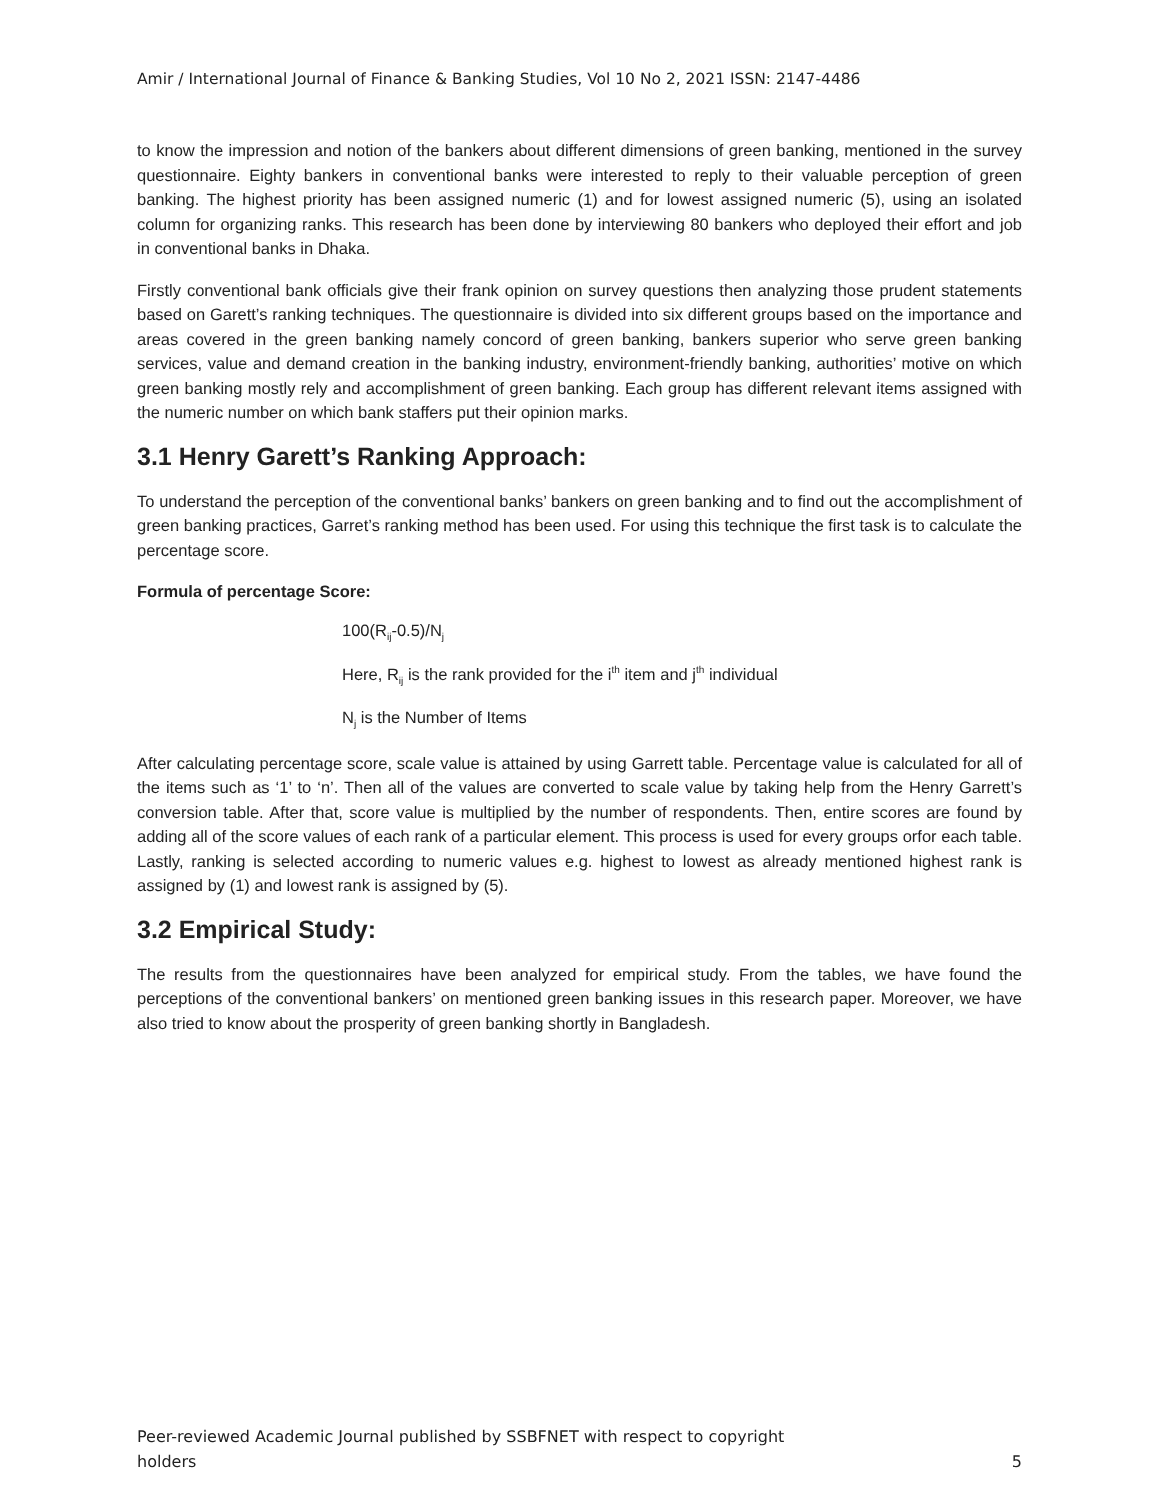Amir / International Journal of Finance & Banking Studies, Vol 10 No 2, 2021 ISSN: 2147-4486
to know the impression and notion of the bankers about different dimensions of green banking, mentioned in the survey questionnaire. Eighty bankers in conventional banks were interested to reply to their valuable perception of green banking. The highest priority has been assigned numeric (1) and for lowest assigned numeric (5), using an isolated column for organizing ranks. This research has been done by interviewing 80 bankers who deployed their effort and job in conventional banks in Dhaka.
Firstly conventional bank officials give their frank opinion on survey questions then analyzing those prudent statements based on Garett’s ranking techniques. The questionnaire is divided into six different groups based on the importance and areas covered in the green banking namely concord of green banking, bankers superior who serve green banking services, value and demand creation in the banking industry, environment-friendly banking, authorities’ motive on which green banking mostly rely and accomplishment of green banking. Each group has different relevant items assigned with the numeric number on which bank staffers put their opinion marks.
3.1 Henry Garett’s Ranking Approach:
To understand the perception of the conventional banks’ bankers on green banking and to find out the accomplishment of green banking practices, Garret’s ranking method has been used. For using this technique the first task is to calculate the percentage score.
Formula of percentage Score:
100(R<sub>ij</sub>-0.5)/N<sub>j</sub>
Here, R<sub>ij</sub> is the rank provided for the i<sup>th</sup> item and j<sup>th</sup> individual
N<sub>j</sub> is the Number of Items
After calculating percentage score, scale value is attained by using Garrett table. Percentage value is calculated for all of the items such as ‘1’ to ‘n’. Then all of the values are converted to scale value by taking help from the Henry Garrett’s conversion table. After that, score value is multiplied by the number of respondents. Then, entire scores are found by adding all of the score values of each rank of a particular element. This process is used for every groups orfor each table. Lastly, ranking is selected according to numeric values e.g. highest to lowest as already mentioned highest rank is assigned by (1) and lowest rank is assigned by (5).
3.2 Empirical Study:
The results from the questionnaires have been analyzed for empirical study. From the tables, we have found the perceptions of the conventional bankers’ on mentioned green banking issues in this research paper. Moreover, we have also tried to know about the prosperity of green banking shortly in Bangladesh.
Peer-reviewed Academic Journal published by SSBFNET with respect to copyright
holders
5